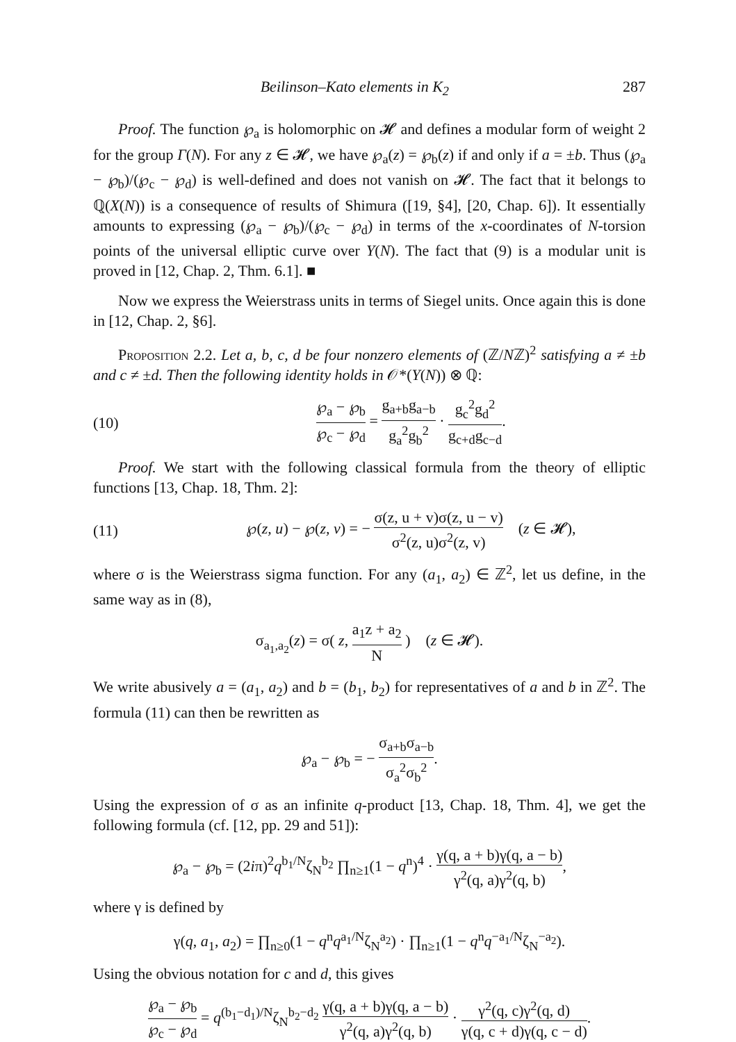Beilinson–Kato elements in K<sub>2</sub> 287
Proof. The function ℘<sub>a</sub> is holomorphic on 𝓗 and defines a modular form of weight 2 for the group Γ(N). For any z ∈ 𝓗, we have ℘<sub>a</sub>(z) = ℘<sub>b</sub>(z) if and only if a = ±b. Thus (℘<sub>a</sub> − ℘<sub>b</sub>)/(℘<sub>c</sub> − ℘<sub>d</sub>) is well-defined and does not vanish on 𝓗. The fact that it belongs to ℚ(X(N)) is a consequence of results of Shimura ([19, §4], [20, Chap. 6]). It essentially amounts to expressing (℘<sub>a</sub> − ℘<sub>b</sub>)/(℘<sub>c</sub> − ℘<sub>d</sub>) in terms of the x-coordinates of N-torsion points of the universal elliptic curve over Y(N). The fact that (9) is a modular unit is proved in [12, Chap. 2, Thm. 6.1]. ■
Now we express the Weierstrass units in terms of Siegel units. Once again this is done in [12, Chap. 2, §6].
Proposition 2.2. Let a, b, c, d be four nonzero elements of (ℤ/Nℤ)<sup>2</sup> satisfying a ≠ ±b and c ≠ ±d. Then the following identity holds in 𝒪*(Y(N)) ⊗ ℚ:
(10) ℘<sub>a</sub> − ℘<sub>b</sub> ℘<sub>c</sub> − ℘<sub>d</sub> = g<sub>a+b</sub>g<sub>a−b</sub> g<sub>a</sub><sup>2</sup>g<sub>b</sub><sup>2</sup> · g<sub>c</sub><sup>2</sup>g<sub>d</sub><sup>2</sup> g<sub>c+d</sub>g<sub>c−d</sub>.
Proof. We start with the following classical formula from the theory of elliptic functions [13, Chap. 18, Thm. 2]:
(11) ℘(z, u) − ℘(z, v) = − σ(z, u + v)σ(z, u − v) σ<sup>2</sup>(z, u)σ<sup>2</sup>(z, v) (z ∈ 𝓗),
where σ is the Weierstrass sigma function. For any (a<sub>1</sub>, a<sub>2</sub>) ∈ ℤ<sup>2</sup>, let us define, in the same way as in (8),
σ<sub>a<sub>1</sub>,a<sub>2</sub></sub>(z) = σ( z, a<sub>1</sub>z + a<sub>2</sub> N ) (z ∈ 𝓗).
We write abusively a = (a<sub>1</sub>, a<sub>2</sub>) and b = (b<sub>1</sub>, b<sub>2</sub>) for representatives of a and b in ℤ<sup>2</sup>. The formula (11) can then be rewritten as
℘<sub>a</sub> − ℘<sub>b</sub> = − σ<sub>a+b</sub>σ<sub>a−b</sub> σ<sub>a</sub><sup>2</sup>σ<sub>b</sub><sup>2</sup>.
Using the expression of σ as an infinite q-product [13, Chap. 18, Thm. 4], we get the following formula (cf. [12, pp. 29 and 51]):
℘<sub>a</sub> − ℘<sub>b</sub> = (2iπ)<sup>2</sup>q<sup>b<sub>1</sub>/N</sup>ζ<sub>N</sub><sup>b<sub>2</sub></sup> ∏<sub>n≥1</sub>(1 − q<sup>n</sup>)<sup>4</sup> · γ(q, a + b)γ(q, a − b) γ<sup>2</sup>(q, a)γ<sup>2</sup>(q, b),
where γ is defined by
γ(q, a<sub>1</sub>, a<sub>2</sub>) = ∏<sub>n≥0</sub>(1 − q<sup>n</sup>q<sup>a<sub>1</sub>/N</sup>ζ<sub>N</sub><sup>a<sub>2</sub></sup>) · ∏<sub>n≥1</sub>(1 − q<sup>n</sup>q<sup>−a<sub>1</sub>/N</sup>ζ<sub>N</sub><sup>−a<sub>2</sub></sup>).
Using the obvious notation for c and d, this gives
℘<sub>a</sub> − ℘<sub>b</sub> ℘<sub>c</sub> − ℘<sub>d</sub> = q<sup>(b<sub>1</sub>−d<sub>1</sub>)/N</sup>ζ<sub>N</sub><sup>b<sub>2</sub>−d<sub>2</sub></sup> γ(q, a + b)γ(q, a − b) γ<sup>2</sup>(q, a)γ<sup>2</sup>(q, b) · γ<sup>2</sup>(q, c)γ<sup>2</sup>(q, d) γ(q, c + d)γ(q, c − d).